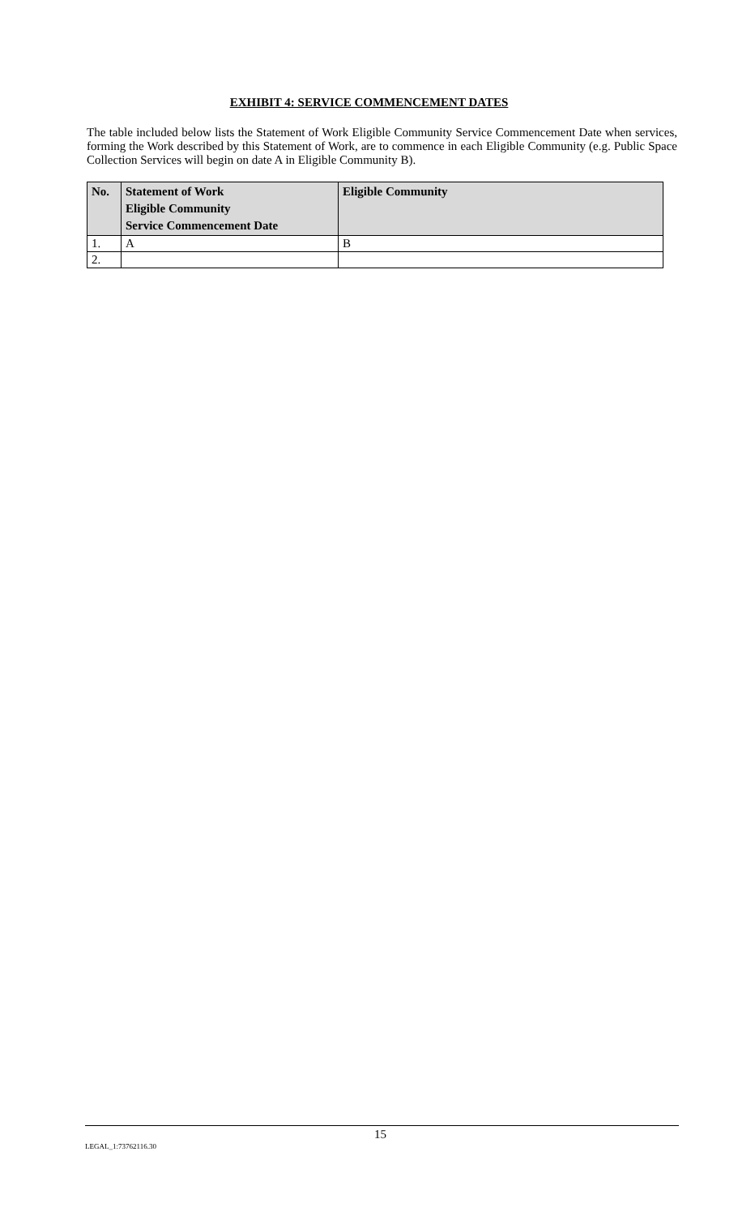EXHIBIT 4: SERVICE COMMENCEMENT DATES
The table included below lists the Statement of Work Eligible Community Service Commencement Date when services, forming the Work described by this Statement of Work, are to commence in each Eligible Community (e.g. Public Space Collection Services will begin on date A in Eligible Community B).
| No. | Statement of Work Eligible Community Service Commencement Date | Eligible Community |
| --- | --- | --- |
| 1. | A | B |
| 2. | | |
15
LEGAL_1:73762116.30